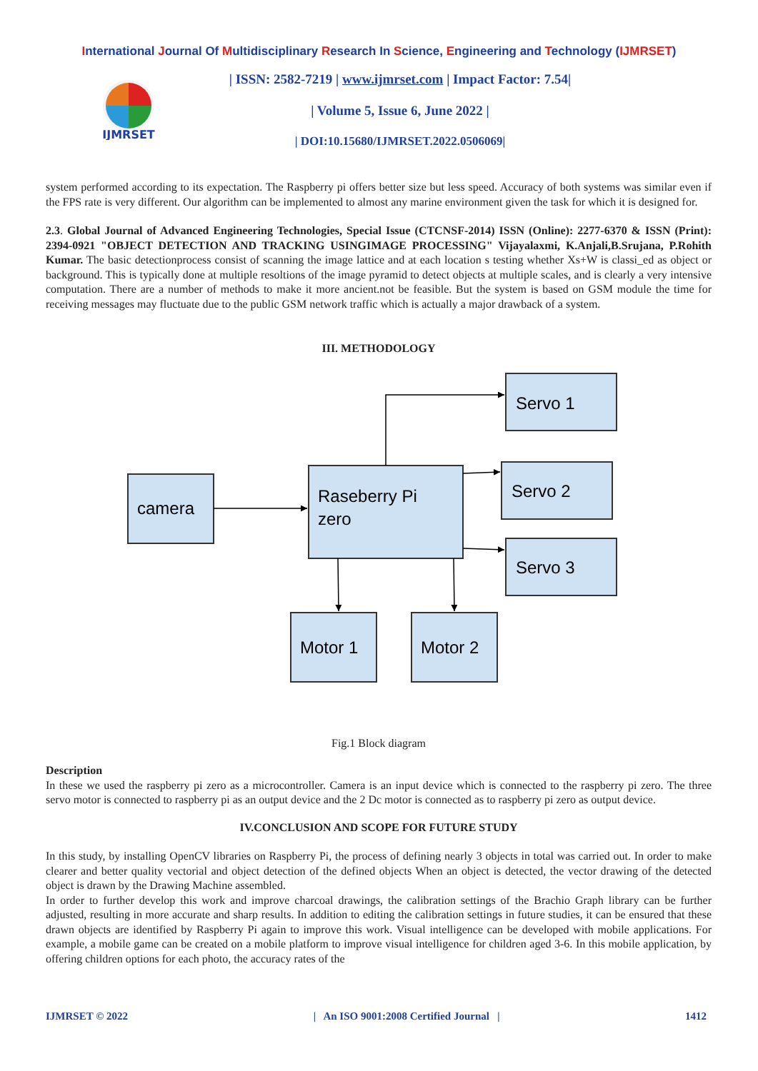International Journal Of Multidisciplinary Research In Science, Engineering and Technology (IJMRSET)
IJMRSET
| ISSN: 2582-7219 | www.ijmrset.com | Impact Factor: 7.54|
| Volume 5, Issue 6, June 2022 |
| DOI:10.15680/IJMRSET.2022.0506069|
system performed according to its expectation. The Raspberry pi offers better size but less speed. Accuracy of both systems was similar even if the FPS rate is very different. Our algorithm can be implemented to almost any marine environment given the task for which it is designed for.
2.3. Global Journal of Advanced Engineering Technologies, Special Issue (CTCNSF-2014) ISSN (Online): 2277-6370 & ISSN (Print): 2394-0921 "OBJECT DETECTION AND TRACKING USINGIMAGE PROCESSING" Vijayalaxmi, K.Anjali,B.Srujana, P.Rohith Kumar. The basic detectionprocess consist of scanning the image lattice and at each location s testing whether Xs+W is classi_ed as object or background. This is typically done at multiple resoltions of the image pyramid to detect objects at multiple scales, and is clearly a very intensive computation. There are a number of methods to make it more ancient.not be feasible. But the system is based on GSM module the time for receiving messages may fluctuate due to the public GSM network traffic which is actually a major drawback of a system.
III. METHODOLOGY
Servo 1
Servo 2
Servo 3
camera
Raseberry Pi
zero
Motor 1
Motor 2
Fig.1 Block diagram
Description
In these we used the raspberry pi zero as a microcontroller. Camera is an input device which is connected to the raspberry pi zero. The three servo motor is connected to raspberry pi as an output device and the 2 Dc motor is connected as to raspberry pi zero as output device.
IV.CONCLUSION AND SCOPE FOR FUTURE STUDY
In this study, by installing OpenCV libraries on Raspberry Pi, the process of defining nearly 3 objects in total was carried out. In order to make clearer and better quality vectorial and object detection of the defined objects When an object is detected, the vector drawing of the detected object is drawn by the Drawing Machine assembled.
In order to further develop this work and improve charcoal drawings, the calibration settings of the Brachio Graph library can be further adjusted, resulting in more accurate and sharp results. In addition to editing the calibration settings in future studies, it can be ensured that these drawn objects are identified by Raspberry Pi again to improve this work. Visual intelligence can be developed with mobile applications. For example, a mobile game can be created on a mobile platform to improve visual intelligence for children aged 3-6. In this mobile application, by offering children options for each photo, the accuracy rates of the
IJMRSET © 2022 | An ISO 9001:2008 Certified Journal | 1412